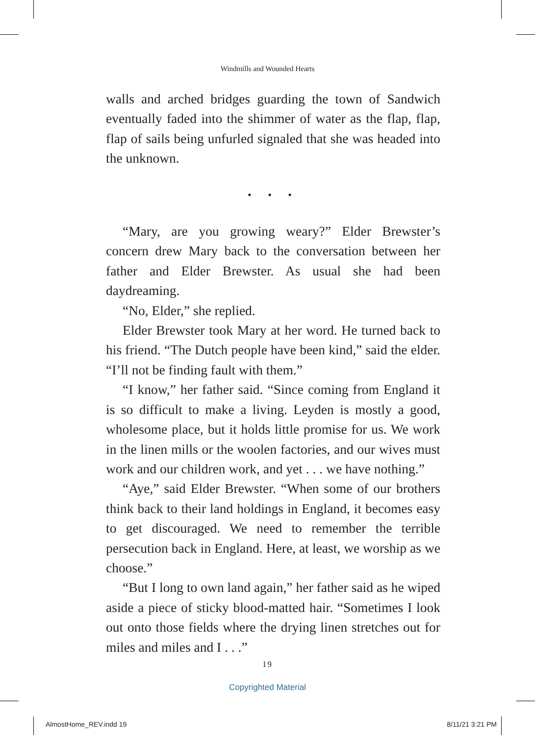Windmills and Wounded Hearts
walls and arched bridges guarding the town of Sandwich eventually faded into the shimmer of water as the flap, flap, flap of sails being unfurled signaled that she was headed into the unknown.
• • •
“Mary, are you growing weary?” Elder Brewster’s concern drew Mary back to the conversation between her father and Elder Brewster. As usual she had been daydreaming.
“No, Elder,” she replied.
Elder Brewster took Mary at her word. He turned back to his friend. “The Dutch people have been kind,” said the elder. “I’ll not be finding fault with them.”
“I know,” her father said. “Since coming from England it is so difficult to make a living. Leyden is mostly a good, wholesome place, but it holds little promise for us. We work in the linen mills or the woolen factories, and our wives must work and our children work, and yet . . . we have nothing.”
“Aye,” said Elder Brewster. “When some of our brothers think back to their land holdings in England, it becomes easy to get discouraged. We need to remember the terrible persecution back in England. Here, at least, we worship as we choose.”
“But I long to own land again,” her father said as he wiped aside a piece of sticky blood-matted hair. “Sometimes I look out onto those fields where the drying linen stretches out for miles and miles and I . . .”
19
Copyrighted Material
AlmostHome_REV.indd 19 8/11/21 3:21 PM